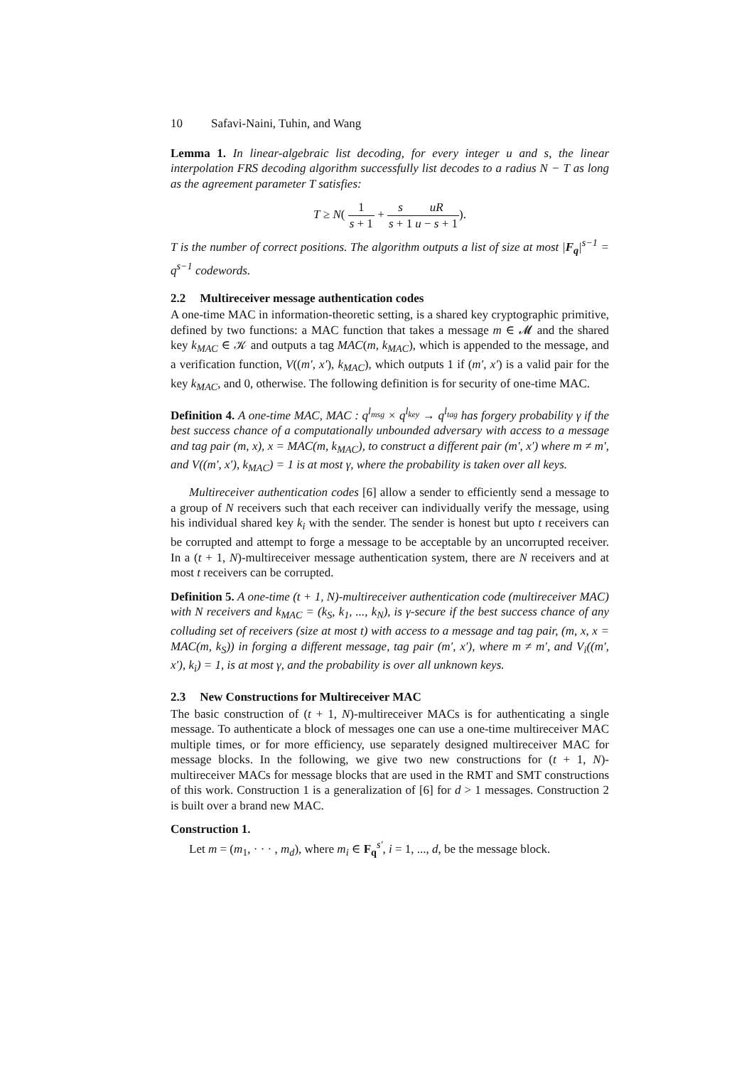10 Safavi-Naini, Tuhin, and Wang
Lemma 1. In linear-algebraic list decoding, for every integer u and s, the linear interpolation FRS decoding algorithm successfully list decodes to a radius N − T as long as the agreement parameter T satisfies:
T ≥ N( 1 s + 1 + s s + 1 uR u − s + 1).
T is the number of correct positions. The algorithm outputs a list of size at most |F<sub>q</sub>|<sup>s−1</sup> = q<sup>s−1</sup> codewords.
2.2 Multireceiver message authentication codes
A one-time MAC in information-theoretic setting, is a shared key cryptographic primitive, defined by two functions: a MAC function that takes a message m ∈ 𝓜 and the shared key k<sub>MAC</sub> ∈ 𝒦 and outputs a tag MAC(m, k<sub>MAC</sub>), which is appended to the message, and a verification function, V((m′, x′), k<sub>MAC</sub>), which outputs 1 if (m′, x′) is a valid pair for the key k<sub>MAC</sub>, and 0, otherwise. The following definition is for security of one-time MAC.
Definition 4. A one-time MAC, MAC : q<sup>l<sub>msg</sub></sup> × q<sup>l<sub>key</sub></sup> → q<sup>l<sub>tag</sub></sup> has forgery probability γ if the best success chance of a computationally unbounded adversary with access to a message and tag pair (m, x), x = MAC(m, k<sub>MAC</sub>), to construct a different pair (m′, x′) where m ≠ m′, and V((m′, x′), k<sub>MAC</sub>) = 1 is at most γ, where the probability is taken over all keys.
Multireceiver authentication codes [6] allow a sender to efficiently send a message to a group of N receivers such that each receiver can individually verify the message, using his individual shared key k<sub>i</sub> with the sender. The sender is honest but upto t receivers can be corrupted and attempt to forge a message to be acceptable by an uncorrupted receiver. In a (t + 1, N)-multireceiver message authentication system, there are N receivers and at most t receivers can be corrupted.
Definition 5. A one-time (t + 1, N)-multireceiver authentication code (multireceiver MAC) with N receivers and k<sub>MAC</sub> = (k<sub>S</sub>, k<sub>1</sub>, ..., k<sub>N</sub>), is γ-secure if the best success chance of any colluding set of receivers (size at most t) with access to a message and tag pair, (m, x, x = MAC(m, k<sub>S</sub>)) in forging a different message, tag pair (m′, x′), where m ≠ m′, and V<sub>i</sub>((m′, x′), k<sub>i</sub>) = 1, is at most γ, and the probability is over all unknown keys.
2.3 New Constructions for Multireceiver MAC
The basic construction of (t + 1, N)-multireceiver MACs is for authenticating a single message. To authenticate a block of messages one can use a one-time multireceiver MAC multiple times, or for more efficiency, use separately designed multireceiver MAC for message blocks. In the following, we give two new constructions for (t + 1, N)-multireceiver MACs for message blocks that are used in the RMT and SMT constructions of this work. Construction 1 is a generalization of [6] for d > 1 messages. Construction 2 is built over a brand new MAC.
Construction 1.
Let m = (m<sub>1</sub>, · · · , m<sub>d</sub>), where m<sub>i</sub> ∈ F<sub>q</sub><sup>s′</sup>, i = 1, ..., d, be the message block.